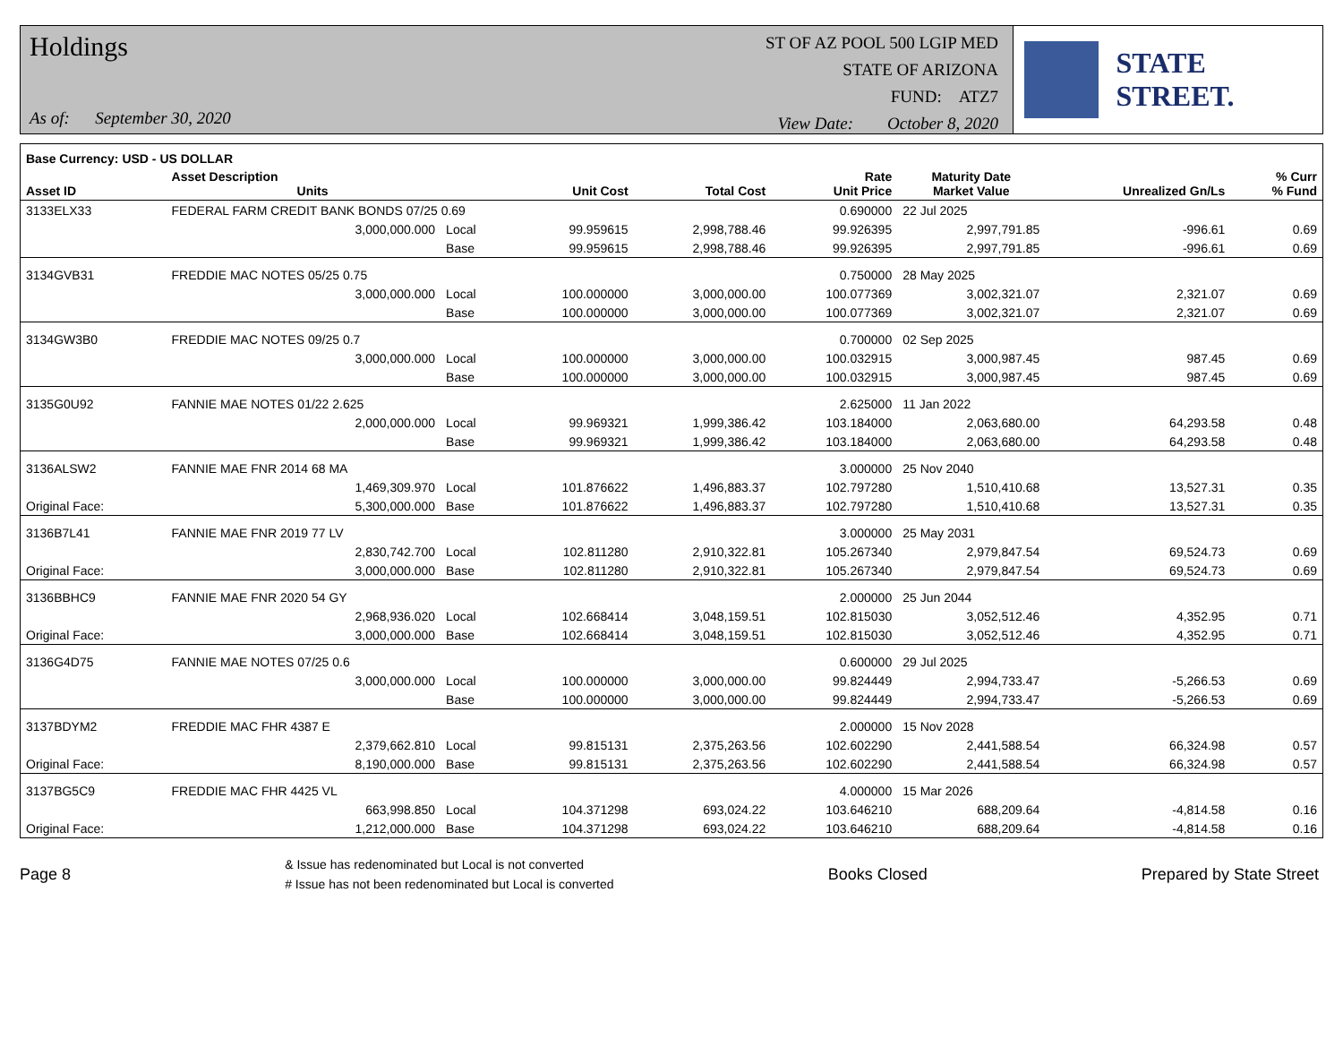Holdings
As of: September 30, 2020
ST OF AZ POOL 500 LGIP MED
STATE OF ARIZONA
FUND: ATZ7
View Date: October 8, 2020
STATE STREET.
| Base Currency: USD - US DOLLAR | | | | | | | | |
| --- | --- | --- | --- | --- | --- | --- | --- | --- |
| Asset ID | Asset Description Units | | Unit Cost | Total Cost | Rate Unit Price | Maturity Date Market Value | Unrealized Gn/Ls | % Curr % Fund |
| 3133ELX33 | FEDERAL FARM CREDIT BANK BONDS 07/25 0.69 | | | | 0.690000 | 22 Jul 2025 | | |
| | 3,000,000.000 | Local | 99.959615 | 2,998,788.46 | 99.926395 | 2,997,791.85 | -996.61 | 0.69 |
| | | Base | 99.959615 | 2,998,788.46 | 99.926395 | 2,997,791.85 | -996.61 | 0.69 |
| 3134GVB31 | FREDDIE MAC NOTES 05/25 0.75 | | | | 0.750000 | 28 May 2025 | | |
| | 3,000,000.000 | Local | 100.000000 | 3,000,000.00 | 100.077369 | 3,002,321.07 | 2,321.07 | 0.69 |
| | | Base | 100.000000 | 3,000,000.00 | 100.077369 | 3,002,321.07 | 2,321.07 | 0.69 |
| 3134GW3B0 | FREDDIE MAC NOTES 09/25 0.7 | | | | 0.700000 | 02 Sep 2025 | | |
| | 3,000,000.000 | Local | 100.000000 | 3,000,000.00 | 100.032915 | 3,000,987.45 | 987.45 | 0.69 |
| | | Base | 100.000000 | 3,000,000.00 | 100.032915 | 3,000,987.45 | 987.45 | 0.69 |
| 3135G0U92 | FANNIE MAE NOTES 01/22 2.625 | | | | 2.625000 | 11 Jan 2022 | | |
| | 2,000,000.000 | Local | 99.969321 | 1,999,386.42 | 103.184000 | 2,063,680.00 | 64,293.58 | 0.48 |
| | | Base | 99.969321 | 1,999,386.42 | 103.184000 | 2,063,680.00 | 64,293.58 | 0.48 |
| 3136ALSW2 | FANNIE MAE FNR 2014 68 MA | | | | 3.000000 | 25 Nov 2040 | | |
| | 1,469,309.970 | Local | 101.876622 | 1,496,883.37 | 102.797280 | 1,510,410.68 | 13,527.31 | 0.35 |
| Original Face: | 5,300,000.000 | Base | 101.876622 | 1,496,883.37 | 102.797280 | 1,510,410.68 | 13,527.31 | 0.35 |
| 3136B7L41 | FANNIE MAE FNR 2019 77 LV | | | | 3.000000 | 25 May 2031 | | |
| | 2,830,742.700 | Local | 102.811280 | 2,910,322.81 | 105.267340 | 2,979,847.54 | 69,524.73 | 0.69 |
| Original Face: | 3,000,000.000 | Base | 102.811280 | 2,910,322.81 | 105.267340 | 2,979,847.54 | 69,524.73 | 0.69 |
| 3136BBHC9 | FANNIE MAE FNR 2020 54 GY | | | | 2.000000 | 25 Jun 2044 | | |
| | 2,968,936.020 | Local | 102.668414 | 3,048,159.51 | 102.815030 | 3,052,512.46 | 4,352.95 | 0.71 |
| Original Face: | 3,000,000.000 | Base | 102.668414 | 3,048,159.51 | 102.815030 | 3,052,512.46 | 4,352.95 | 0.71 |
| 3136G4D75 | FANNIE MAE NOTES 07/25 0.6 | | | | 0.600000 | 29 Jul 2025 | | |
| | 3,000,000.000 | Local | 100.000000 | 3,000,000.00 | 99.824449 | 2,994,733.47 | -5,266.53 | 0.69 |
| | | Base | 100.000000 | 3,000,000.00 | 99.824449 | 2,994,733.47 | -5,266.53 | 0.69 |
| 3137BDYM2 | FREDDIE MAC FHR 4387 E | | | | 2.000000 | 15 Nov 2028 | | |
| | 2,379,662.810 | Local | 99.815131 | 2,375,263.56 | 102.602290 | 2,441,588.54 | 66,324.98 | 0.57 |
| Original Face: | 8,190,000.000 | Base | 99.815131 | 2,375,263.56 | 102.602290 | 2,441,588.54 | 66,324.98 | 0.57 |
| 3137BG5C9 | FREDDIE MAC FHR 4425 VL | | | | 4.000000 | 15 Mar 2026 | | |
| | 663,998.850 | Local | 104.371298 | 693,024.22 | 103.646210 | 688,209.64 | -4,814.58 | 0.16 |
| Original Face: | 1,212,000.000 | Base | 104.371298 | 693,024.22 | 103.646210 | 688,209.64 | -4,814.58 | 0.16 |
Page 8
& Issue has redenominated but Local is not converted
# Issue has not been redenominated but Local is converted
Books Closed Prepared by State Street